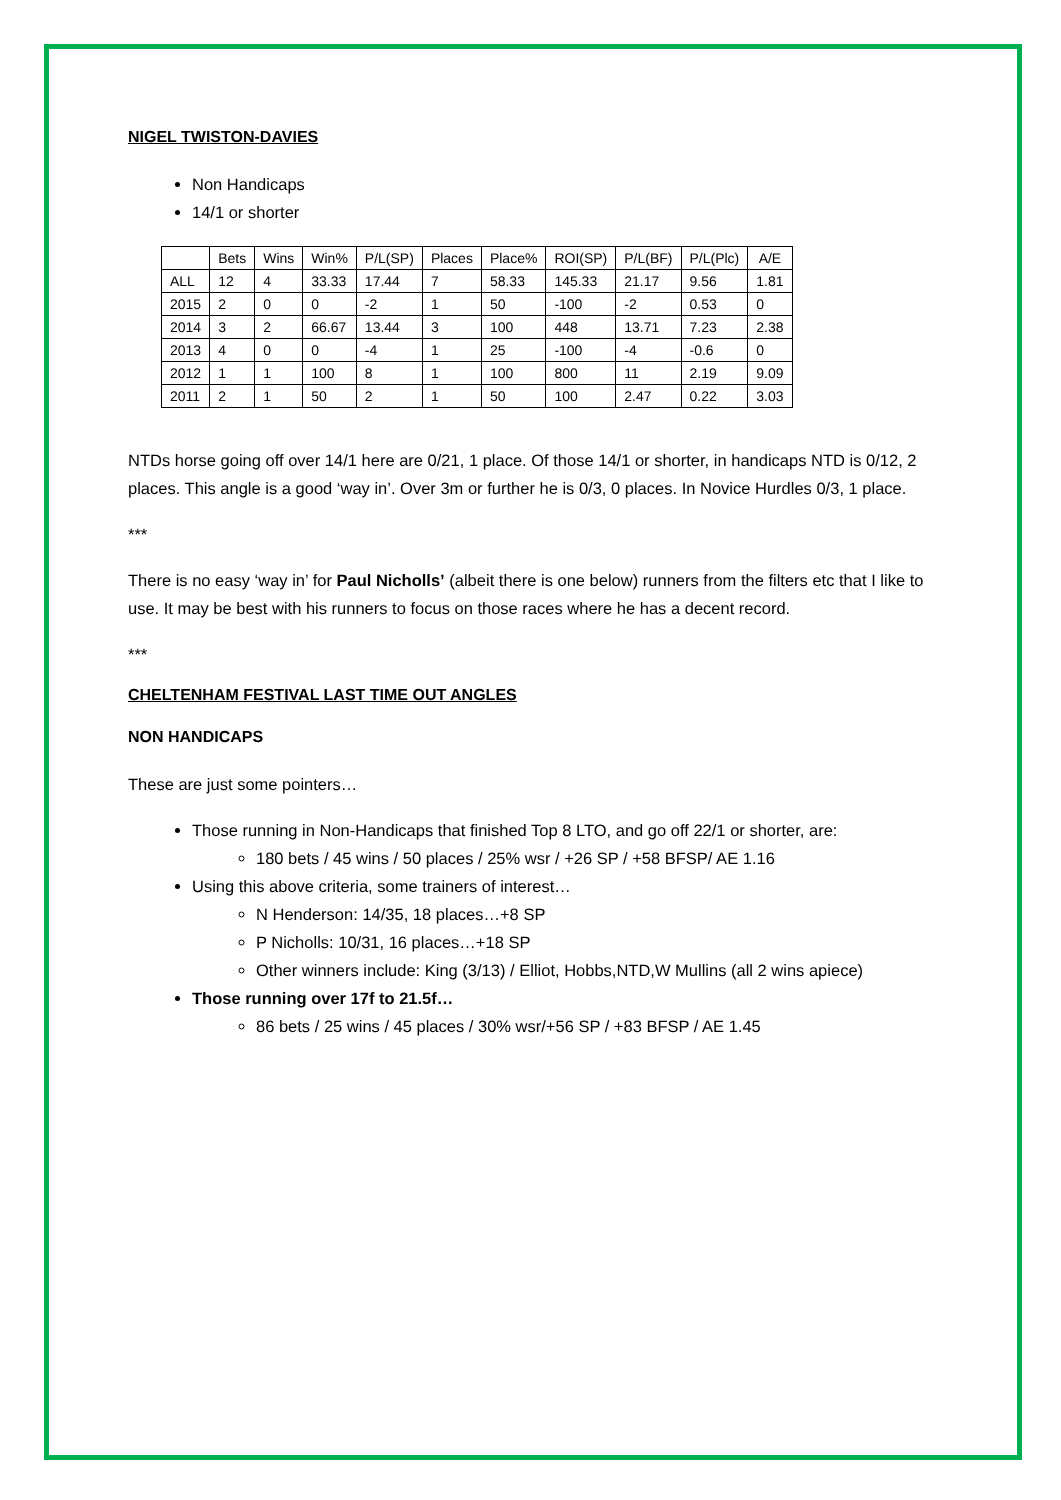NIGEL TWISTON-DAVIES
Non Handicaps
14/1 or shorter
| | Bets | Wins | Win% | P/L(SP) | Places | Place% | ROI(SP) | P/L(BF) | P/L(Plc) | A/E |
| --- | --- | --- | --- | --- | --- | --- | --- | --- | --- | --- |
| ALL | 12 | 4 | 33.33 | 17.44 | 7 | 58.33 | 145.33 | 21.17 | 9.56 | 1.81 |
| 2015 | 2 | 0 | 0 | -2 | 1 | 50 | -100 | -2 | 0.53 | 0 |
| 2014 | 3 | 2 | 66.67 | 13.44 | 3 | 100 | 448 | 13.71 | 7.23 | 2.38 |
| 2013 | 4 | 0 | 0 | -4 | 1 | 25 | -100 | -4 | -0.6 | 0 |
| 2012 | 1 | 1 | 100 | 8 | 1 | 100 | 800 | 11 | 2.19 | 9.09 |
| 2011 | 2 | 1 | 50 | 2 | 1 | 50 | 100 | 2.47 | 0.22 | 3.03 |
NTDs horse going off over 14/1 here are 0/21, 1 place. Of those 14/1 or shorter, in handicaps NTD is 0/12, 2 places. This angle is a good ‘way in’. Over 3m or further he is 0/3, 0 places. In Novice Hurdles 0/3, 1 place.
***
There is no easy ‘way in’ for Paul Nicholls’ (albeit there is one below) runners from the filters etc that I like to use. It may be best with his runners to focus on those races where he has a decent record.
***
CHELTENHAM FESTIVAL LAST TIME OUT ANGLES
NON HANDICAPS
These are just some pointers…
Those running in Non-Handicaps that finished Top 8 LTO, and go off 22/1 or shorter, are:
180 bets / 45 wins / 50 places / 25% wsr / +26 SP / +58 BFSP/ AE 1.16
Using this above criteria, some trainers of interest…
N Henderson: 14/35, 18 places…+8 SP
P Nicholls: 10/31, 16 places…+18 SP
Other winners include: King (3/13) / Elliot, Hobbs,NTD,W Mullins (all 2 wins apiece)
Those running over 17f to 21.5f…
86 bets / 25 wins / 45 places / 30% wsr/+56 SP / +83 BFSP / AE 1.45